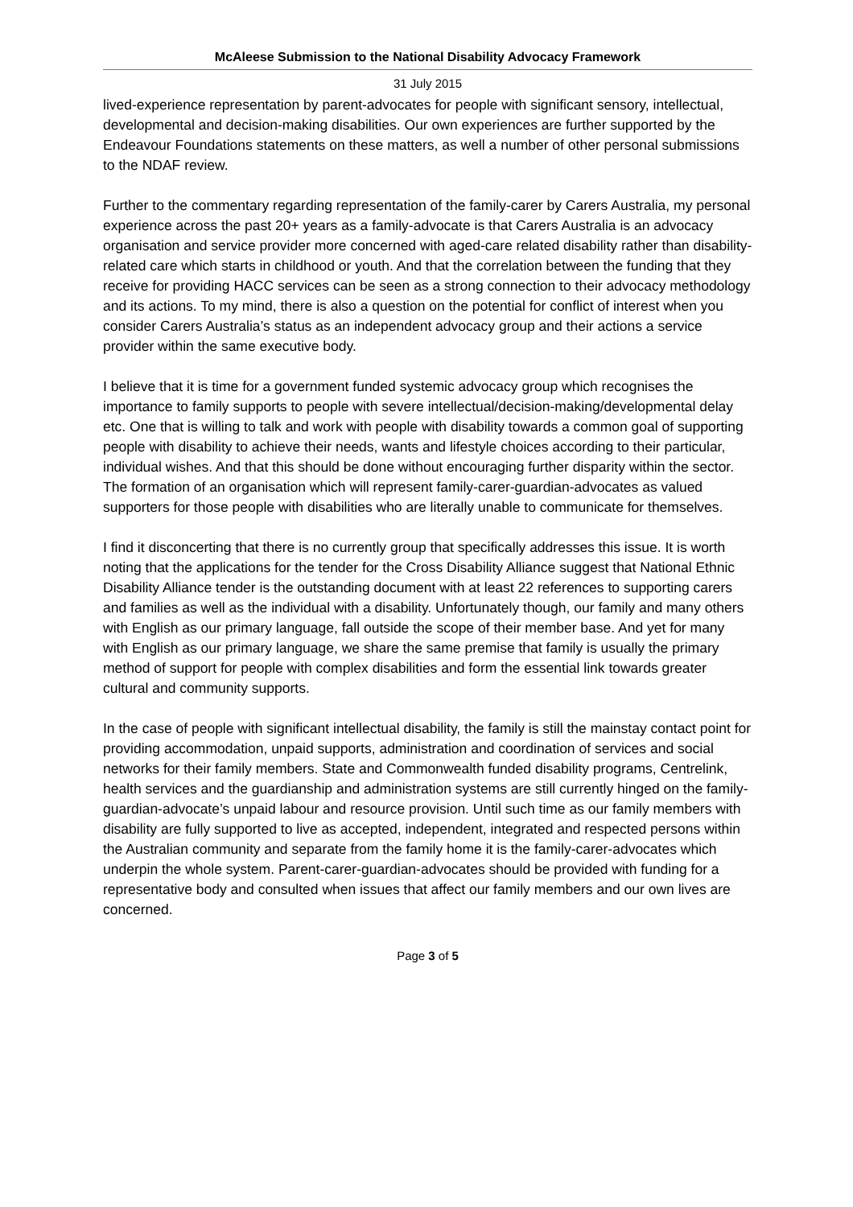McAleese Submission to the National Disability Advocacy Framework
31 July 2015
lived-experience representation by parent-advocates for people with significant sensory, intellectual, developmental and decision-making disabilities. Our own experiences are further supported by the Endeavour Foundations statements on these matters, as well a number of other personal submissions to the NDAF review.
Further to the commentary regarding representation of the family-carer by Carers Australia, my personal experience across the past 20+ years as a family-advocate is that Carers Australia is an advocacy organisation and service provider more concerned with aged-care related disability rather than disability-related care which starts in childhood or youth. And that the correlation between the funding that they receive for providing HACC services can be seen as a strong connection to their advocacy methodology and its actions. To my mind, there is also a question on the potential for conflict of interest when you consider Carers Australia’s status as an independent advocacy group and their actions a service provider within the same executive body.
I believe that it is time for a government funded systemic advocacy group which recognises the importance to family supports to people with severe intellectual/decision-making/developmental delay etc. One that is willing to talk and work with people with disability towards a common goal of supporting people with disability to achieve their needs, wants and lifestyle choices according to their particular, individual wishes. And that this should be done without encouraging further disparity within the sector. The formation of an organisation which will represent family-carer-guardian-advocates as valued supporters for those people with disabilities who are literally unable to communicate for themselves.
I find it disconcerting that there is no currently group that specifically addresses this issue. It is worth noting that the applications for the tender for the Cross Disability Alliance suggest that National Ethnic Disability Alliance tender is the outstanding document with at least 22 references to supporting carers and families as well as the individual with a disability. Unfortunately though, our family and many others with English as our primary language, fall outside the scope of their member base. And yet for many with English as our primary language, we share the same premise that family is usually the primary method of support for people with complex disabilities and form the essential link towards greater cultural and community supports.
In the case of people with significant intellectual disability, the family is still the mainstay contact point for providing accommodation, unpaid supports, administration and coordination of services and social networks for their family members. State and Commonwealth funded disability programs, Centrelink, health services and the guardianship and administration systems are still currently hinged on the family-guardian-advocate’s unpaid labour and resource provision. Until such time as our family members with disability are fully supported to live as accepted, independent, integrated and respected persons within the Australian community and separate from the family home it is the family-carer-advocates which underpin the whole system. Parent-carer-guardian-advocates should be provided with funding for a representative body and consulted when issues that affect our family members and our own lives are concerned.
Page 3 of 5